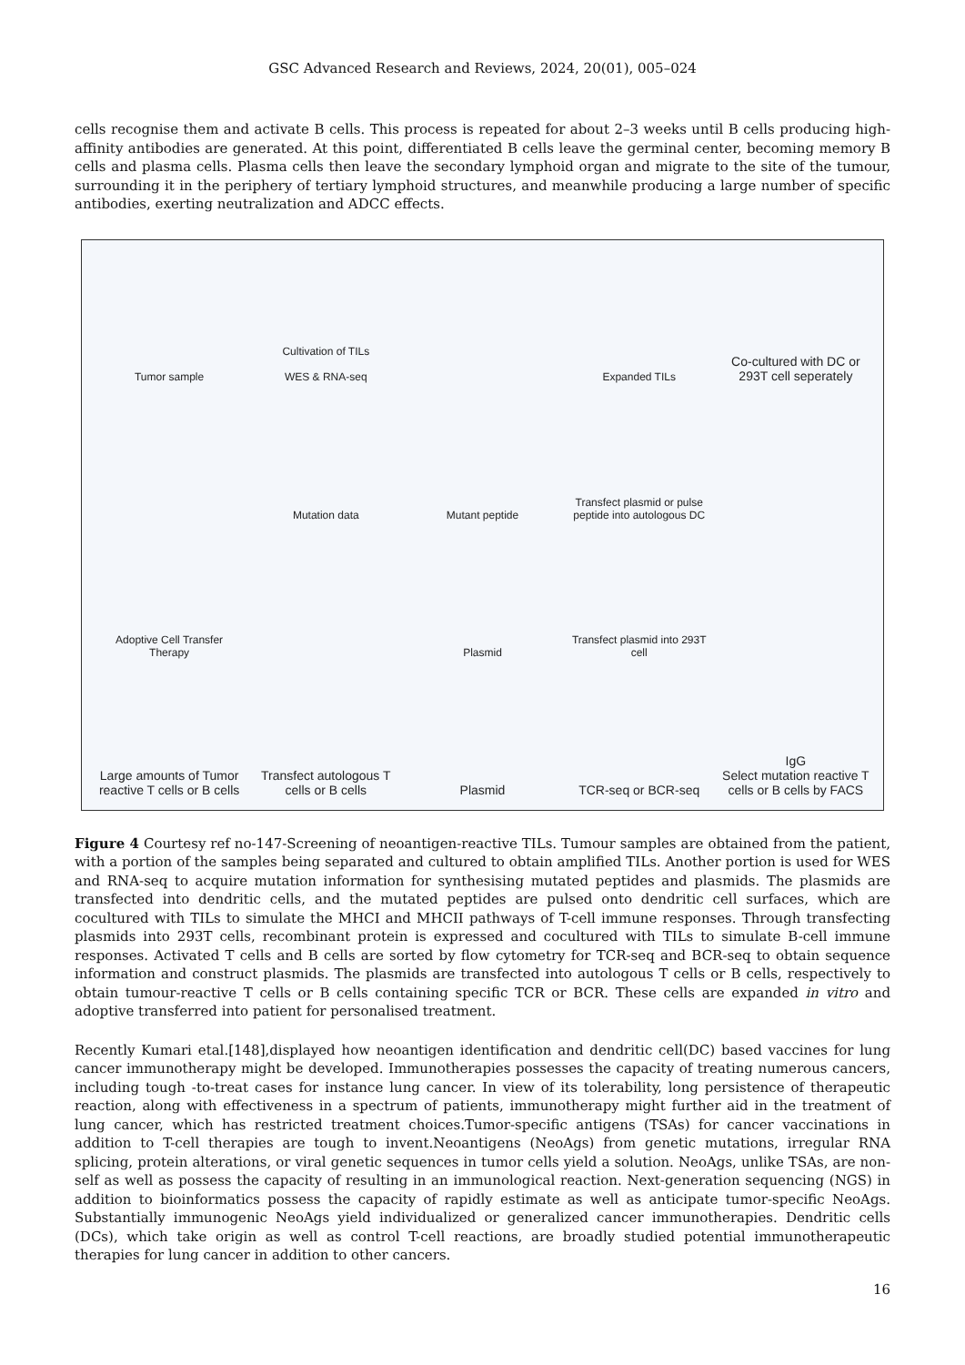GSC Advanced Research and Reviews, 2024, 20(01), 005–024
cells recognise them and activate B cells. This process is repeated for about 2–3 weeks until B cells producing high-affinity antibodies are generated. At this point, differentiated B cells leave the germinal center, becoming memory B cells and plasma cells. Plasma cells then leave the secondary lymphoid organ and migrate to the site of the tumour, surrounding it in the periphery of tertiary lymphoid structures, and meanwhile producing a large number of specific antibodies, exerting neutralization and ADCC effects.
Tumor sample
Cultivation of TILs
WES & RNA-seq
Expanded TILs
Co-cultured with DC or 293T cell seperately
Mutation data
Mutant peptide
Transfect plasmid or pulse peptide into autologous DC
Adoptive Cell Transfer Therapy
Plasmid
Transfect plasmid into 293T cell
Large amounts of Tumor reactive T cells or B cells
Transfect autologous T cells or B cells
Plasmid
TCR-seq or BCR-seq
IgG
Select mutation reactive T cells or B cells by FACS
Figure 4 Courtesy ref no-147-Screening of neoantigen-reactive TILs. Tumour samples are obtained from the patient, with a portion of the samples being separated and cultured to obtain amplified TILs. Another portion is used for WES and RNA-seq to acquire mutation information for synthesising mutated peptides and plasmids. The plasmids are transfected into dendritic cells, and the mutated peptides are pulsed onto dendritic cell surfaces, which are cocultured with TILs to simulate the MHCI and MHCII pathways of T-cell immune responses. Through transfecting plasmids into 293T cells, recombinant protein is expressed and cocultured with TILs to simulate B-cell immune responses. Activated T cells and B cells are sorted by flow cytometry for TCR-seq and BCR-seq to obtain sequence information and construct plasmids. The plasmids are transfected into autologous T cells or B cells, respectively to obtain tumour-reactive T cells or B cells containing specific TCR or BCR. These cells are expanded in vitro and adoptive transferred into patient for personalised treatment.
Recently Kumari etal.[148],displayed how neoantigen identification and dendritic cell(DC) based vaccines for lung cancer immunotherapy might be developed. Immunotherapies possesses the capacity of treating numerous cancers, including tough -to-treat cases for instance lung cancer. In view of its tolerability, long persistence of therapeutic reaction, along with effectiveness in a spectrum of patients, immunotherapy might further aid in the treatment of lung cancer, which has restricted treatment choices.Tumor-specific antigens (TSAs) for cancer vaccinations in addition to T-cell therapies are tough to invent.Neoantigens (NeoAgs) from genetic mutations, irregular RNA splicing, protein alterations, or viral genetic sequences in tumor cells yield a solution. NeoAgs, unlike TSAs, are non-self as well as possess the capacity of resulting in an immunological reaction. Next-generation sequencing (NGS) in addition to bioinformatics possess the capacity of rapidly estimate as well as anticipate tumor-specific NeoAgs. Substantially immunogenic NeoAgs yield individualized or generalized cancer immunotherapies. Dendritic cells (DCs), which take origin as well as control T-cell reactions, are broadly studied potential immunotherapeutic therapies for lung cancer in addition to other cancers.
16